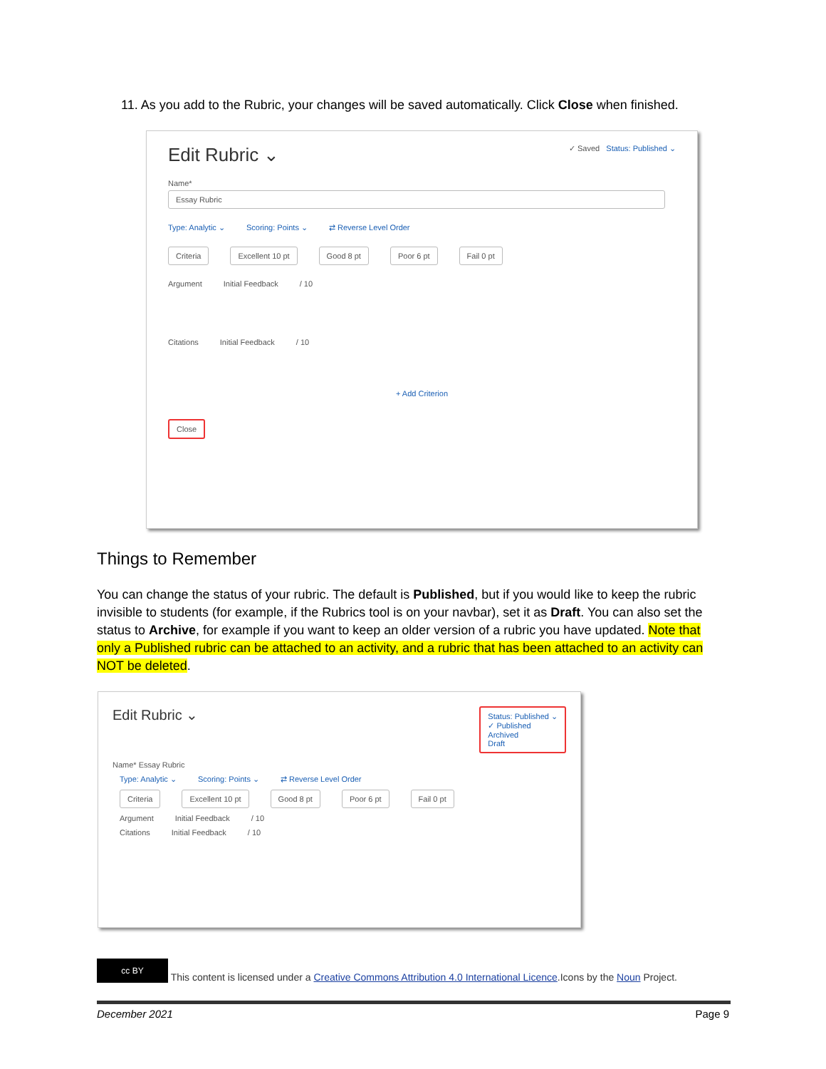11. As you add to the Rubric, your changes will be saved automatically. Click Close when finished.
Edit Rubric ⌄ ✓ Saved Status: Published ⌄
Name*
Essay Rubric
Type: Analytic ⌄ Scoring: Points ⌄ ⇄ Reverse Level Order
Criteria Excellent 10 pt Good 8 pt Poor 6 pt Fail 0 pt
Argument Initial Feedback / 10
Citations Initial Feedback / 10
+ Add Criterion
Close
Things to Remember
You can change the status of your rubric. The default is Published, but if you would like to keep the rubric invisible to students (for example, if the Rubrics tool is on your navbar), set it as Draft. You can also set the status to Archive, for example if you want to keep an older version of a rubric you have updated. Note that only a Published rubric can be attached to an activity, and a rubric that has been attached to an activity can NOT be deleted.
Edit Rubric ⌄ Status: Published ⌄
✓ Published
Archived
Draft
Name* Essay Rubric
Type: Analytic ⌄ Scoring: Points ⌄ ⇄ Reverse Level Order
Criteria Excellent 10 pt Good 8 pt Poor 6 pt Fail 0 pt
Argument Initial Feedback / 10
Citations Initial Feedback / 10
cc BY This content is licensed under a Creative Commons Attribution 4.0 International Licence.Icons by the Noun Project.
December 2021 Page 9